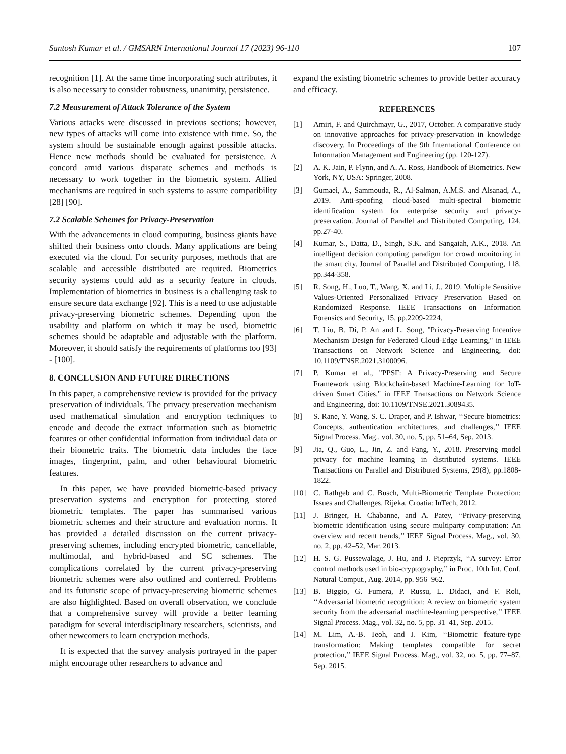Santosh Kumar et al. / GMSARN International Journal 17 (2023) 96-110 107
recognition [1]. At the same time incorporating such attributes, it is also necessary to consider robustness, unanimity, persistence.
7.2 Measurement of Attack Tolerance of the System
Various attacks were discussed in previous sections; however, new types of attacks will come into existence with time. So, the system should be sustainable enough against possible attacks. Hence new methods should be evaluated for persistence. A concord amid various disparate schemes and methods is necessary to work together in the biometric system. Allied mechanisms are required in such systems to assure compatibility [28] [90].
7.2 Scalable Schemes for Privacy-Preservation
With the advancements in cloud computing, business giants have shifted their business onto clouds. Many applications are being executed via the cloud. For security purposes, methods that are scalable and accessible distributed are required. Biometrics security systems could add as a security feature in clouds. Implementation of biometrics in business is a challenging task to ensure secure data exchange [92]. This is a need to use adjustable privacy-preserving biometric schemes. Depending upon the usability and platform on which it may be used, biometric schemes should be adaptable and adjustable with the platform. Moreover, it should satisfy the requirements of platforms too [93] - [100].
8. CONCLUSION AND FUTURE DIRECTIONS
In this paper, a comprehensive review is provided for the privacy preservation of individuals. The privacy preservation mechanism used mathematical simulation and encryption techniques to encode and decode the extract information such as biometric features or other confidential information from individual data or their biometric traits. The biometric data includes the face images, fingerprint, palm, and other behavioural biometric features.
In this paper, we have provided biometric-based privacy preservation systems and encryption for protecting stored biometric templates. The paper has summarised various biometric schemes and their structure and evaluation norms. It has provided a detailed discussion on the current privacy-preserving schemes, including encrypted biometric, cancellable, multimodal, and hybrid-based and SC schemes. The complications correlated by the current privacy-preserving biometric schemes were also outlined and conferred. Problems and its futuristic scope of privacy-preserving biometric schemes are also highlighted. Based on overall observation, we conclude that a comprehensive survey will provide a better learning paradigm for several interdisciplinary researchers, scientists, and other newcomers to learn encryption methods.
It is expected that the survey analysis portrayed in the paper might encourage other researchers to advance and
expand the existing biometric schemes to provide better accuracy and efficacy.
REFERENCES
[1] Amiri, F. and Quirchmayr, G., 2017, October. A comparative study on innovative approaches for privacy-preservation in knowledge discovery. In Proceedings of the 9th International Conference on Information Management and Engineering (pp. 120-127).
[2] A. K. Jain, P. Flynn, and A. A. Ross, Handbook of Biometrics. New York, NY, USA: Springer, 2008.
[3] Gumaei, A., Sammouda, R., Al-Salman, A.M.S. and Alsanad, A., 2019. Anti-spoofing cloud-based multi-spectral biometric identification system for enterprise security and privacy-preservation. Journal of Parallel and Distributed Computing, 124, pp.27-40.
[4] Kumar, S., Datta, D., Singh, S.K. and Sangaiah, A.K., 2018. An intelligent decision computing paradigm for crowd monitoring in the smart city. Journal of Parallel and Distributed Computing, 118, pp.344-358.
[5] R. Song, H., Luo, T., Wang, X. and Li, J., 2019. Multiple Sensitive Values-Oriented Personalized Privacy Preservation Based on Randomized Response. IEEE Transactions on Information Forensics and Security, 15, pp.2209-2224.
[6] T. Liu, B. Di, P. An and L. Song, "Privacy-Preserving Incentive Mechanism Design for Federated Cloud-Edge Learning," in IEEE Transactions on Network Science and Engineering, doi: 10.1109/TNSE.2021.3100096.
[7] P. Kumar et al., "PPSF: A Privacy-Preserving and Secure Framework using Blockchain-based Machine-Learning for IoT-driven Smart Cities," in IEEE Transactions on Network Science and Engineering, doi: 10.1109/TNSE.2021.3089435.
[8] S. Rane, Y. Wang, S. C. Draper, and P. Ishwar, ‘‘Secure biometrics: Concepts, authentication architectures, and challenges,’’ IEEE Signal Process. Mag., vol. 30, no. 5, pp. 51–64, Sep. 2013.
[9] Jia, Q., Guo, L., Jin, Z. and Fang, Y., 2018. Preserving model privacy for machine learning in distributed systems. IEEE Transactions on Parallel and Distributed Systems, 29(8), pp.1808-1822.
[10] C. Rathgeb and C. Busch, Multi-Biometric Template Protection: Issues and Challenges. Rijeka, Croatia: InTech, 2012.
[11] J. Bringer, H. Chabanne, and A. Patey, ‘‘Privacy-preserving biometric identification using secure multiparty computation: An overview and recent trends,’’ IEEE Signal Process. Mag., vol. 30, no. 2, pp. 42–52, Mar. 2013.
[12] H. S. G. Pussewalage, J. Hu, and J. Pieprzyk, ‘‘A survey: Error control methods used in bio-cryptography,’’ in Proc. 10th Int. Conf. Natural Comput., Aug. 2014, pp. 956–962.
[13] B. Biggio, G. Fumera, P. Russu, L. Didaci, and F. Roli, ‘‘Adversarial biometric recognition: A review on biometric system security from the adversarial machine-learning perspective,’’ IEEE Signal Process. Mag., vol. 32, no. 5, pp. 31–41, Sep. 2015.
[14] M. Lim, A.-B. Teoh, and J. Kim, ‘‘Biometric feature-type transformation: Making templates compatible for secret protection,’’ IEEE Signal Process. Mag., vol. 32, no. 5, pp. 77–87, Sep. 2015.